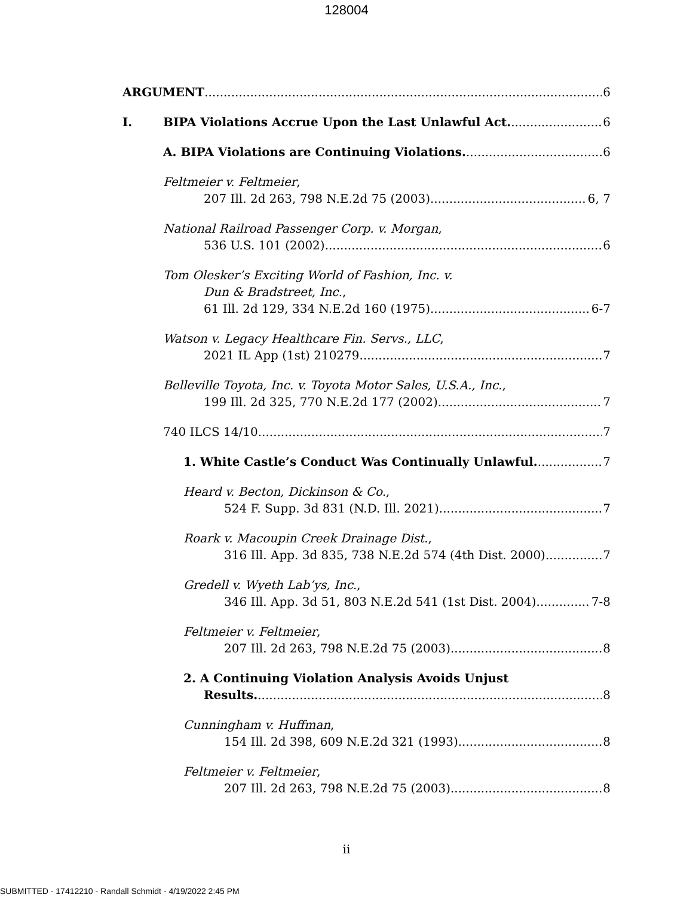128004
ARGUMENT 6
I. BIPA Violations Accrue Upon the Last Unlawful Act. 6
A. BIPA Violations are Continuing Violations. 6
Feltmeier v. Feltmeier,
207 Ill. 2d 263, 798 N.E.2d 75 (2003) 6, 7
National Railroad Passenger Corp. v. Morgan,
536 U.S. 101 (2002) 6
Tom Olesker’s Exciting World of Fashion, Inc. v.
Dun & Bradstreet, Inc.,
61 Ill. 2d 129, 334 N.E.2d 160 (1975) 6-7
Watson v. Legacy Healthcare Fin. Servs., LLC,
2021 IL App (1st) 210279 7
Belleville Toyota, Inc. v. Toyota Motor Sales, U.S.A., Inc.,
199 Ill. 2d 325, 770 N.E.2d 177 (2002) 7
740 ILCS 14/10 7
1. White Castle’s Conduct Was Continually Unlawful. 7
Heard v. Becton, Dickinson & Co.,
524 F. Supp. 3d 831 (N.D. Ill. 2021) 7
Roark v. Macoupin Creek Drainage Dist.,
316 Ill. App. 3d 835, 738 N.E.2d 574 (4th Dist. 2000) 7
Gredell v. Wyeth Lab’ys, Inc.,
346 Ill. App. 3d 51, 803 N.E.2d 541 (1st Dist. 2004) 7-8
Feltmeier v. Feltmeier,
207 Ill. 2d 263, 798 N.E.2d 75 (2003) 8
2. A Continuing Violation Analysis Avoids Unjust
Results. 8
Cunningham v. Huffman,
154 Ill. 2d 398, 609 N.E.2d 321 (1993) 8
Feltmeier v. Feltmeier,
207 Ill. 2d 263, 798 N.E.2d 75 (2003) 8
ii
SUBMITTED - 17412210 - Randall Schmidt - 4/19/2022 2:45 PM